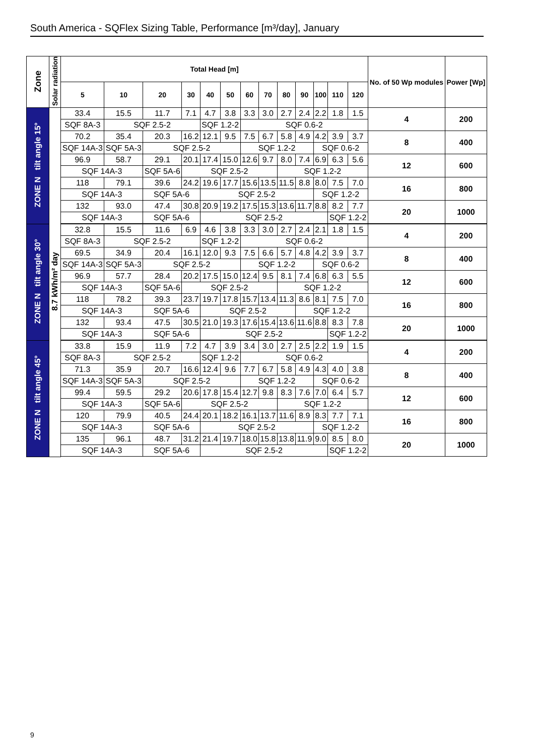South America - SQFlex Sizing Table, Performance [m³/day], January
| Zone | Solar radiation | Total Head [m] | | | | | | | | | | | | | No. of 50 Wp modules | Power [Wp] |
| --- | --- | --- | --- | --- | --- | --- | --- | --- | --- | --- | --- | --- | --- | --- | --- | --- |
| | | 5 | 10 | 20 | 30 | 40 | 50 | 60 | 70 | 80 | 90 | 100 | 110 | 120 | | |
| ZONE N tilt angle 15° | 8.7 kWh/m² day | 33.4 | 15.5 | 11.7 | 7.1 | 4.7 | 3.8 | 3.3 | 3.0 | 2.7 | 2.4 | 2.2 | 1.8 | 1.5 | 4 | 200 |
| | | SQF 8A-3 | SQF 2.5-2 | | | SQF 1.2-2 | | SQF 0.6-2 | | | | | | | | |
| | | 70.2 | 35.4 | 20.3 | 16.2 | 12.1 | 9.5 | 7.5 | 6.7 | 5.8 | 4.9 | 4.2 | 3.9 | 3.7 | 8 | 400 |
| | | SQF 14A-3 | SQF 5A-3 | SQF 2.5-2 | | | | SQF 1.2-2 | | | | SQF 0.6-2 | | | | |
| | | 96.9 | 58.7 | 29.1 | 20.1 | 17.4 | 15.0 | 12.6 | 9.7 | 8.0 | 7.4 | 6.9 | 6.3 | 5.6 | 12 | 600 |
| | | SQF 14A-3 | | SQF 5A-6 | SQF 2.5-2 | | | | | SQF 1.2-2 | | | | | | |
| | | 118 | 79.1 | 39.6 | 24.2 | 19.6 | 17.7 | 15.6 | 13.5 | 11.5 | 8.8 | 8.0 | 7.5 | 7.0 | 16 | 800 |
| | | SQF 14A-3 | | SQF 5A-6 | | SQF 2.5-2 | | | | | | SQF 1.2-2 | | | | |
| | | 132 | 93.0 | 47.4 | 30.8 | 20.9 | 19.2 | 17.5 | 15.3 | 13.6 | 11.7 | 8.8 | 8.2 | 7.7 | 20 | 1000 |
| | | SQF 14A-3 | | SQF 5A-6 | | SQF 2.5-2 | | | | | | | SQF 1.2-2 | | | |
| ZONE N tilt angle 30° | | 32.8 | 15.5 | 11.6 | 6.9 | 4.6 | 3.8 | 3.3 | 3.0 | 2.7 | 2.4 | 2.1 | 1.8 | 1.5 | 4 | 200 |
| | | SQF 8A-3 | SQF 2.5-2 | | | SQF 1.2-2 | | SQF 0.6-2 | | | | | | | | |
| | | 69.5 | 34.9 | 20.4 | 16.1 | 12.0 | 9.3 | 7.5 | 6.6 | 5.7 | 4.8 | 4.2 | 3.9 | 3.7 | 8 | 400 |
| | | SQF 14A-3 | SQF 5A-3 | SQF 2.5-2 | | | | SQF 1.2-2 | | | | SQF 0.6-2 | | | | |
| | | 96.9 | 57.7 | 28.4 | 20.2 | 17.5 | 15.0 | 12.4 | 9.5 | 8.1 | 7.4 | 6.8 | 6.3 | 5.5 | 12 | 600 |
| | | SQF 14A-3 | | SQF 5A-6 | SQF 2.5-2 | | | | | SQF 1.2-2 | | | | | | |
| | | 118 | 78.2 | 39.3 | 23.7 | 19.7 | 17.8 | 15.7 | 13.4 | 11.3 | 8.6 | 8.1 | 7.5 | 7.0 | 16 | 800 |
| | | SQF 14A-3 | | SQF 5A-6 | | SQF 2.5-2 | | | | | SQF 1.2-2 | | | | | |
| | | 132 | 93.4 | 47.5 | 30.5 | 21.0 | 19.3 | 17.6 | 15.4 | 13.6 | 11.6 | 8.8 | 8.3 | 7.8 | 20 | 1000 |
| | | SQF 14A-3 | | SQF 5A-6 | | SQF 2.5-2 | | | | | | | SQF 1.2-2 | | | |
| ZONE N tilt angle 45° | | 33.8 | 15.9 | 11.9 | 7.2 | 4.7 | 3.9 | 3.4 | 3.0 | 2.7 | 2.5 | 2.2 | 1.9 | 1.5 | 4 | 200 |
| | | SQF 8A-3 | SQF 2.5-2 | | | SQF 1.2-2 | | SQF 0.6-2 | | | | | | | | |
| | | 71.3 | 35.9 | 20.7 | 16.6 | 12.4 | 9.6 | 7.7 | 6.7 | 5.8 | 4.9 | 4.3 | 4.0 | 3.8 | 8 | 400 |
| | | SQF 14A-3 | SQF 5A-3 | SQF 2.5-2 | | | | SQF 1.2-2 | | | | SQF 0.6-2 | | | | |
| | | 99.4 | 59.5 | 29.2 | 20.6 | 17.8 | 15.4 | 12.7 | 9.8 | 8.3 | 7.6 | 7.0 | 6.4 | 5.7 | 12 | 600 |
| | | SQF 14A-3 | | SQF 5A-6 | SQF 2.5-2 | | | | | SQF 1.2-2 | | | | | | |
| | | 120 | 79.9 | 40.5 | 24.4 | 20.1 | 18.2 | 16.1 | 13.7 | 11.6 | 8.9 | 8.3 | 7.7 | 7.1 | 16 | 800 |
| | | SQF 14A-3 | | SQF 5A-6 | | SQF 2.5-2 | | | | | | SQF 1.2-2 | | | | |
| | | 135 | 96.1 | 48.7 | 31.2 | 21.4 | 19.7 | 18.0 | 15.8 | 13.8 | 11.9 | 9.0 | 8.5 | 8.0 | 20 | 1000 |
| | | SQF 14A-3 | | SQF 5A-6 | | SQF 2.5-2 | | | | | | | SQF 1.2-2 | | | |
9